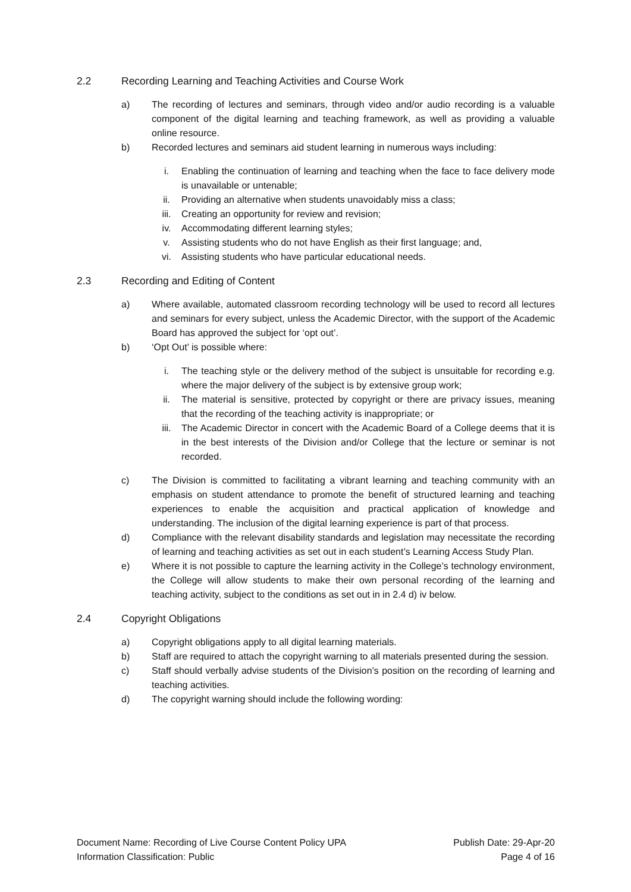2.2 Recording Learning and Teaching Activities and Course Work
a) The recording of lectures and seminars, through video and/or audio recording is a valuable component of the digital learning and teaching framework, as well as providing a valuable online resource.
b) Recorded lectures and seminars aid student learning in numerous ways including:
i. Enabling the continuation of learning and teaching when the face to face delivery mode is unavailable or untenable;
ii. Providing an alternative when students unavoidably miss a class;
iii. Creating an opportunity for review and revision;
iv. Accommodating different learning styles;
v. Assisting students who do not have English as their first language; and,
vi. Assisting students who have particular educational needs.
2.3 Recording and Editing of Content
a) Where available, automated classroom recording technology will be used to record all lectures and seminars for every subject, unless the Academic Director, with the support of the Academic Board has approved the subject for ‘opt out’.
b) ‘Opt Out’ is possible where:
i. The teaching style or the delivery method of the subject is unsuitable for recording e.g. where the major delivery of the subject is by extensive group work;
ii. The material is sensitive, protected by copyright or there are privacy issues, meaning that the recording of the teaching activity is inappropriate; or
iii. The Academic Director in concert with the Academic Board of a College deems that it is in the best interests of the Division and/or College that the lecture or seminar is not recorded.
c) The Division is committed to facilitating a vibrant learning and teaching community with an emphasis on student attendance to promote the benefit of structured learning and teaching experiences to enable the acquisition and practical application of knowledge and understanding. The inclusion of the digital learning experience is part of that process.
d) Compliance with the relevant disability standards and legislation may necessitate the recording of learning and teaching activities as set out in each student’s Learning Access Study Plan.
e) Where it is not possible to capture the learning activity in the College’s technology environment, the College will allow students to make their own personal recording of the learning and teaching activity, subject to the conditions as set out in in 2.4 d) iv below.
2.4 Copyright Obligations
a) Copyright obligations apply to all digital learning materials.
b) Staff are required to attach the copyright warning to all materials presented during the session.
c) Staff should verbally advise students of the Division’s position on the recording of learning and teaching activities.
d) The copyright warning should include the following wording:
Document Name: Recording of Live Course Content Policy UPA
Information Classification: Public
Publish Date: 29-Apr-20
Page 4 of 16